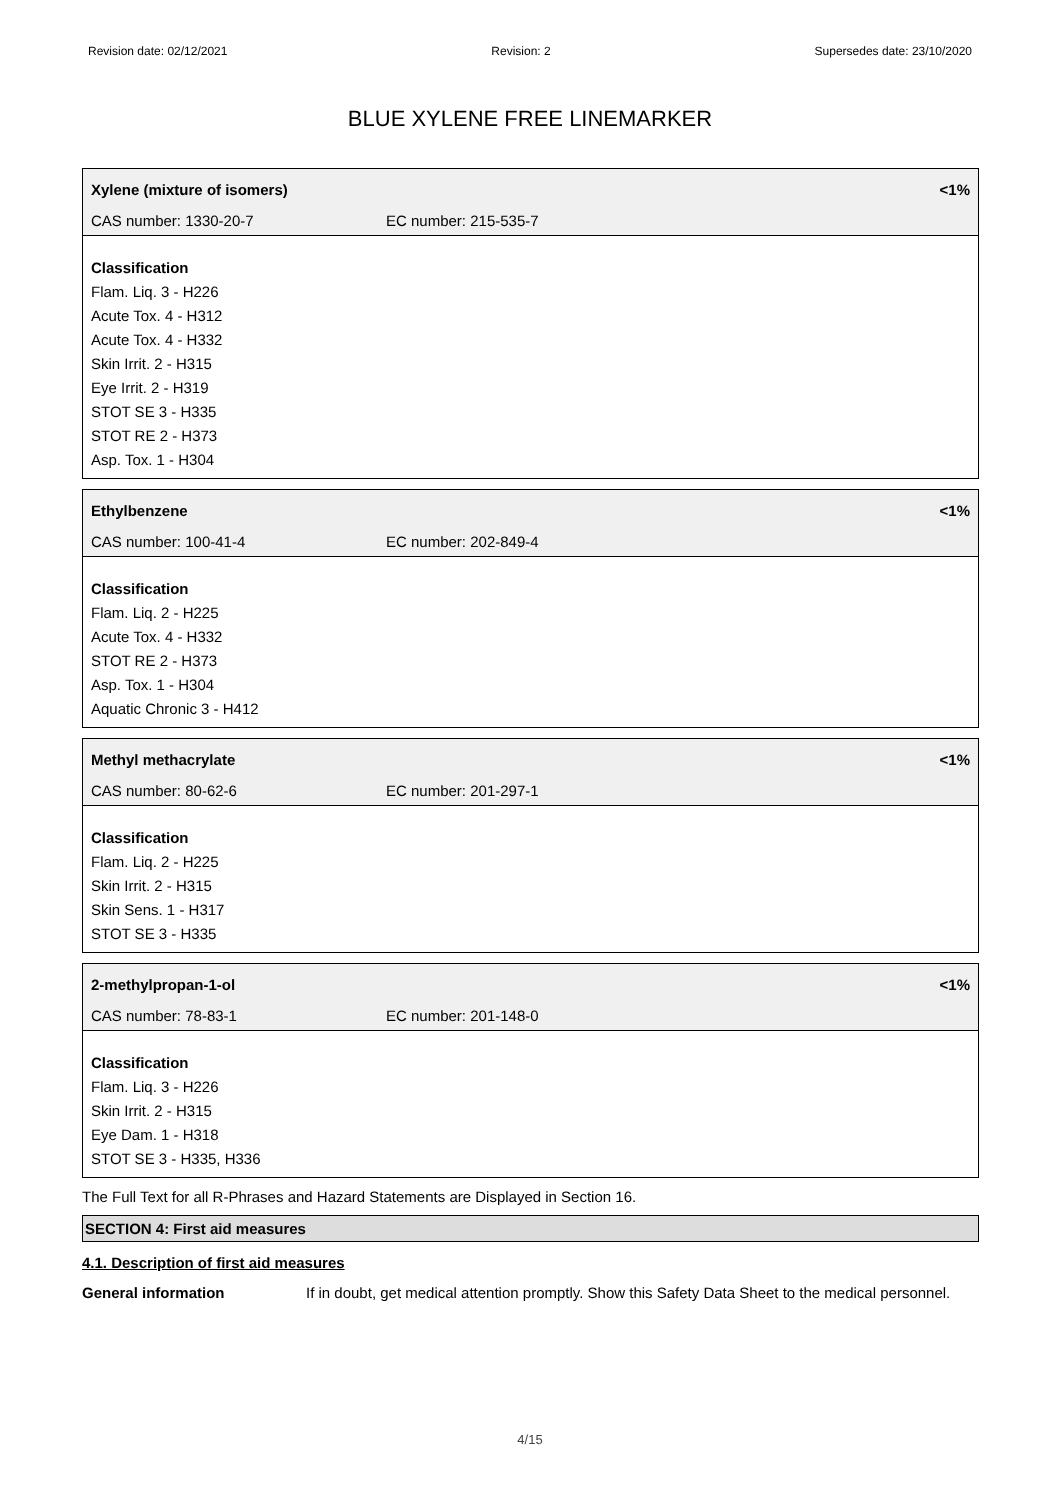Revision date: 02/12/2021 Revision: 2 Supersedes date: 23/10/2020
BLUE XYLENE FREE LINEMARKER
Xylene (mixture of isomers) <1%
CAS number: 1330-20-7 EC number: 215-535-7
Classification
Flam. Liq. 3 - H226
Acute Tox. 4 - H312
Acute Tox. 4 - H332
Skin Irrit. 2 - H315
Eye Irrit. 2 - H319
STOT SE 3 - H335
STOT RE 2 - H373
Asp. Tox. 1 - H304
Ethylbenzene <1%
CAS number: 100-41-4 EC number: 202-849-4
Classification
Flam. Liq. 2 - H225
Acute Tox. 4 - H332
STOT RE 2 - H373
Asp. Tox. 1 - H304
Aquatic Chronic 3 - H412
Methyl methacrylate <1%
CAS number: 80-62-6 EC number: 201-297-1
Classification
Flam. Liq. 2 - H225
Skin Irrit. 2 - H315
Skin Sens. 1 - H317
STOT SE 3 - H335
2-methylpropan-1-ol <1%
CAS number: 78-83-1 EC number: 201-148-0
Classification
Flam. Liq. 3 - H226
Skin Irrit. 2 - H315
Eye Dam. 1 - H318
STOT SE 3 - H335, H336
The Full Text for all R-Phrases and Hazard Statements are Displayed in Section 16.
SECTION 4: First aid measures
4.1. Description of first aid measures
General information If in doubt, get medical attention promptly. Show this Safety Data Sheet to the medical personnel.
4/15